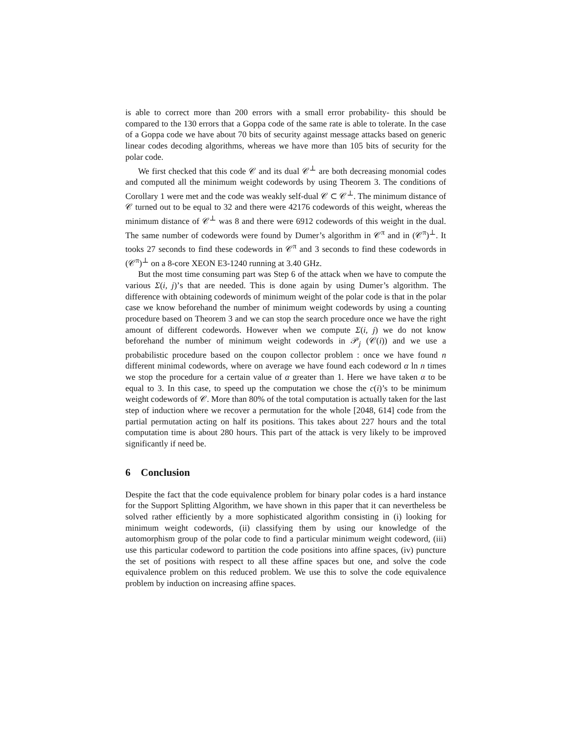is able to correct more than 200 errors with a small error probability- this should be compared to the 130 errors that a Goppa code of the same rate is able to tolerate. In the case of a Goppa code we have about 70 bits of security against message attacks based on generic linear codes decoding algorithms, whereas we have more than 105 bits of security for the polar code.
We first checked that this code 𝒞 and its dual 𝒞<sup>⊥</sup> are both decreasing monomial codes and computed all the minimum weight codewords by using Theorem 3. The conditions of Corollary 1 were met and the code was weakly self-dual 𝒞 ⊂ 𝒞<sup>⊥</sup>. The minimum distance of 𝒞 turned out to be equal to 32 and there were 42176 codewords of this weight, whereas the minimum distance of 𝒞<sup>⊥</sup> was 8 and there were 6912 codewords of this weight in the dual. The same number of codewords were found by Dumer’s algorithm in 𝒞<sup>π</sup> and in (𝒞<sup>π</sup>)<sup>⊥</sup>. It tooks 27 seconds to find these codewords in 𝒞<sup>π</sup> and 3 seconds to find these codewords in (𝒞<sup>π</sup>)<sup>⊥</sup> on a 8-core XEON E3-1240 running at 3.40 GHz.
But the most time consuming part was Step 6 of the attack when we have to compute the various Σ(i, j)’s that are needed. This is done again by using Dumer’s algorithm. The difference with obtaining codewords of minimum weight of the polar code is that in the polar case we know beforehand the number of minimum weight codewords by using a counting procedure based on Theorem 3 and we can stop the search procedure once we have the right amount of different codewords. However when we compute Σ(i, j) we do not know beforehand the number of minimum weight codewords in 𝒫<sub>j</sub> (𝒞(i)) and we use a probabilistic procedure based on the coupon collector problem : once we have found n different minimal codewords, where on average we have found each codeword α ln n times we stop the procedure for a certain value of α greater than 1. Here we have taken α to be equal to 3. In this case, to speed up the computation we chose the c(i)’s to be minimum weight codewords of 𝒞. More than 80% of the total computation is actually taken for the last step of induction where we recover a permutation for the whole [2048, 614] code from the partial permutation acting on half its positions. This takes about 227 hours and the total computation time is about 280 hours. This part of the attack is very likely to be improved significantly if need be.
6 Conclusion
Despite the fact that the code equivalence problem for binary polar codes is a hard instance for the Support Splitting Algorithm, we have shown in this paper that it can nevertheless be solved rather efficiently by a more sophisticated algorithm consisting in (i) looking for minimum weight codewords, (ii) classifying them by using our knowledge of the automorphism group of the polar code to find a particular minimum weight codeword, (iii) use this particular codeword to partition the code positions into affine spaces, (iv) puncture the set of positions with respect to all these affine spaces but one, and solve the code equivalence problem on this reduced problem. We use this to solve the code equivalence problem by induction on increasing affine spaces.